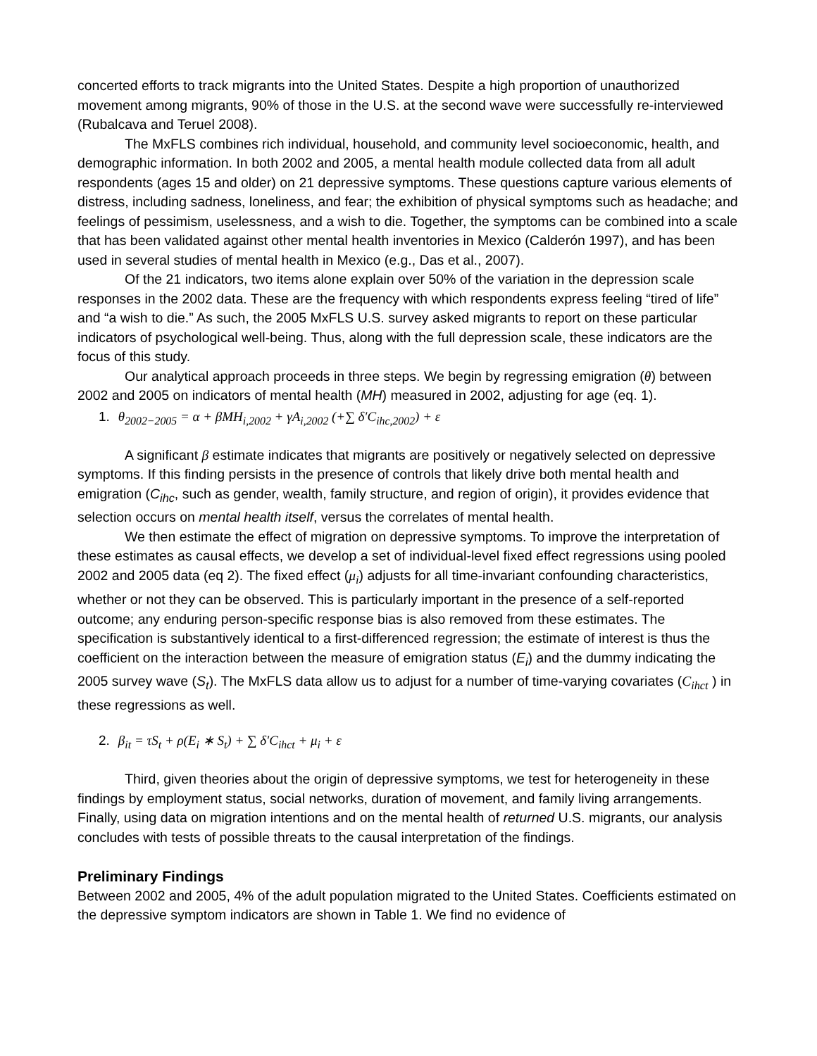concerted efforts to track migrants into the United States. Despite a high proportion of unauthorized movement among migrants, 90% of those in the U.S. at the second wave were successfully re-interviewed (Rubalcava and Teruel 2008).
The MxFLS combines rich individual, household, and community level socioeconomic, health, and demographic information. In both 2002 and 2005, a mental health module collected data from all adult respondents (ages 15 and older) on 21 depressive symptoms. These questions capture various elements of distress, including sadness, loneliness, and fear; the exhibition of physical symptoms such as headache; and feelings of pessimism, uselessness, and a wish to die. Together, the symptoms can be combined into a scale that has been validated against other mental health inventories in Mexico (Calderón 1997), and has been used in several studies of mental health in Mexico (e.g., Das et al., 2007).
Of the 21 indicators, two items alone explain over 50% of the variation in the depression scale responses in the 2002 data. These are the frequency with which respondents express feeling “tired of life” and “a wish to die.” As such, the 2005 MxFLS U.S. survey asked migrants to report on these particular indicators of psychological well-being. Thus, along with the full depression scale, these indicators are the focus of this study.
Our analytical approach proceeds in three steps. We begin by regressing emigration (θ) between 2002 and 2005 on indicators of mental health (MH) measured in 2002, adjusting for age (eq. 1).
1. θ<sub>2002−2005</sub> = α + βMH<sub>i,2002</sub> + γA<sub>i,2002</sub> (+∑ δ′C<sub>ihc,2002</sub>) + ε
A significant β estimate indicates that migrants are positively or negatively selected on depressive symptoms. If this finding persists in the presence of controls that likely drive both mental health and emigration (C<sub>ihc</sub>, such as gender, wealth, family structure, and region of origin), it provides evidence that selection occurs on mental health itself, versus the correlates of mental health.
We then estimate the effect of migration on depressive symptoms. To improve the interpretation of these estimates as causal effects, we develop a set of individual-level fixed effect regressions using pooled 2002 and 2005 data (eq 2). The fixed effect (μ<sub>i</sub>) adjusts for all time-invariant confounding characteristics, whether or not they can be observed. This is particularly important in the presence of a self-reported outcome; any enduring person-specific response bias is also removed from these estimates. The specification is substantively identical to a first-differenced regression; the estimate of interest is thus the coefficient on the interaction between the measure of emigration status (E<sub>i</sub>) and the dummy indicating the 2005 survey wave (S<sub>t</sub>). The MxFLS data allow us to adjust for a number of time-varying covariates (C<sub>ihct</sub> ) in these regressions as well.
2. β<sub>it</sub> = τS<sub>t</sub> + ρ(E<sub>i</sub> ∗ S<sub>t</sub>) + ∑ δ′C<sub>ihct</sub> + μ<sub>i</sub> + ε
Third, given theories about the origin of depressive symptoms, we test for heterogeneity in these findings by employment status, social networks, duration of movement, and family living arrangements. Finally, using data on migration intentions and on the mental health of returned U.S. migrants, our analysis concludes with tests of possible threats to the causal interpretation of the findings.
Preliminary Findings
Between 2002 and 2005, 4% of the adult population migrated to the United States. Coefficients estimated on the depressive symptom indicators are shown in Table 1. We find no evidence of